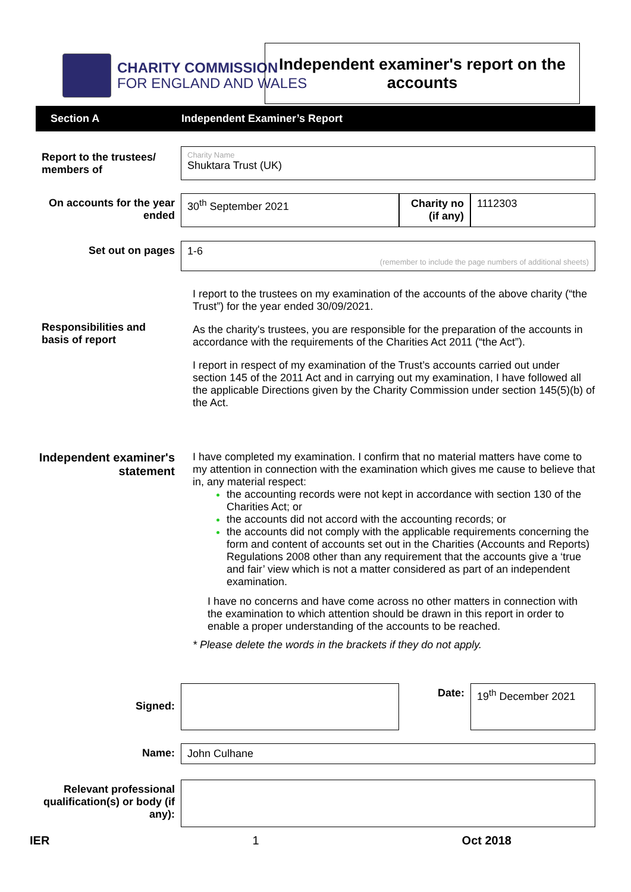CHARITY COMMISSION
FOR ENGLAND AND WALES
Independent examiner's report on the accounts
Section A Independent Examiner’s Report
Report to the trustees/ members of
Charity Name
Shuktara Trust (UK)
On accounts for the year ended
30<sup>th</sup> September 2021 Charity no (if any)
1112303
Set out on pages
1-6
(remember to include the page numbers of additional sheets)
Responsibilities and basis of report
I report to the trustees on my examination of the accounts of the above charity (“the Trust”) for the year ended 30/09/2021.
As the charity's trustees, you are responsible for the preparation of the accounts in accordance with the requirements of the Charities Act 2011 (“the Act”).
I report in respect of my examination of the Trust’s accounts carried out under section 145 of the 2011 Act and in carrying out my examination, I have followed all the applicable Directions given by the Charity Commission under section 145(5)(b) of the Act.
Independent examiner's statement
I have completed my examination. I confirm that no material matters have come to my attention in connection with the examination which gives me cause to believe that in, any material respect:
the accounting records were not kept in accordance with section 130 of the Charities Act; or
the accounts did not accord with the accounting records; or
the accounts did not comply with the applicable requirements concerning the form and content of accounts set out in the Charities (Accounts and Reports) Regulations 2008 other than any requirement that the accounts give a ‘true and fair’ view which is not a matter considered as part of an independent examination.
I have no concerns and have come across no other matters in connection with the examination to which attention should be drawn in this report in order to enable a proper understanding of the accounts to be reached.
* Please delete the words in the brackets if they do not apply.
Signed:
Date:
19<sup>th</sup> December 2021
Name:
John Culhane
Relevant professional qualification(s) or body (if any):
IER 1 Oct 2018